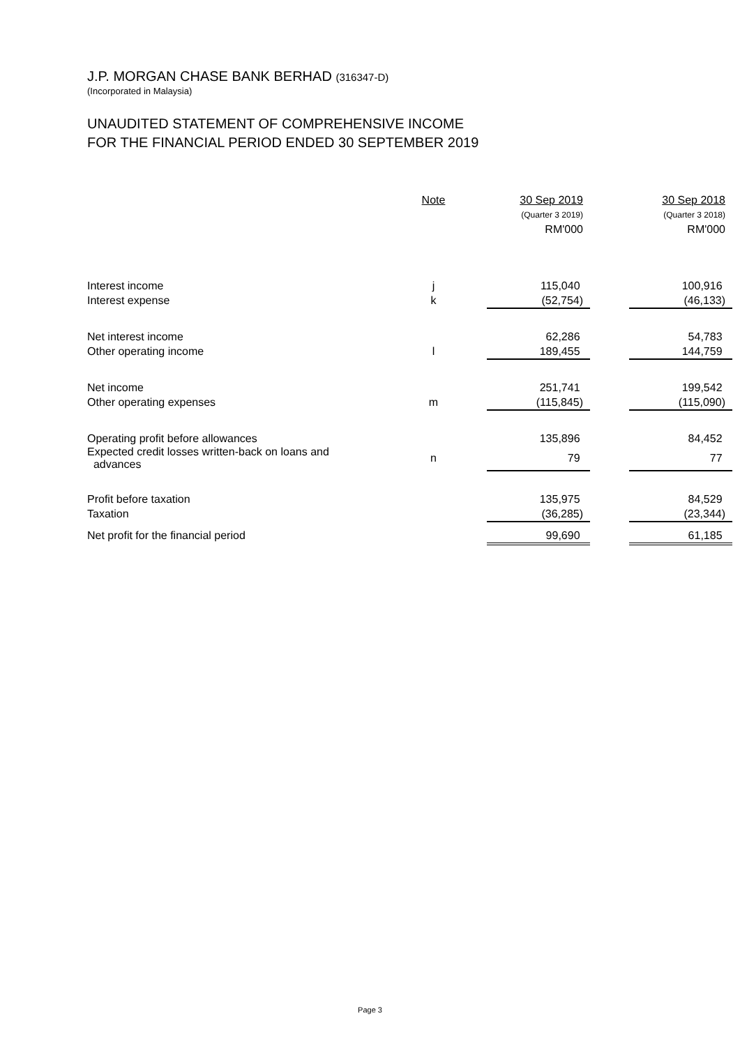J.P. MORGAN CHASE BANK BERHAD (316347-D)
(Incorporated in Malaysia)
UNAUDITED STATEMENT OF COMPREHENSIVE INCOME
FOR THE FINANCIAL PERIOD ENDED 30 SEPTEMBER 2019
| | Note | 30 Sep 2019 | | 30 Sep 2018 |
| --- | --- | --- | --- | --- |
| | | (Quarter 3 2019) | | (Quarter 3 2018) |
| | | RM'000 | | RM'000 |
| Interest income | j | 115,040 | | 100,916 |
| Interest expense | k | (52,754) | | (46,133) |
| Net interest income | | 62,286 | | 54,783 |
| Other operating income | l | 189,455 | | 144,759 |
| Net income | | 251,741 | | 199,542 |
| Other operating expenses | m | (115,845) | | (115,090) |
| Operating profit before allowances | | 135,896 | | 84,452 |
| Expected credit losses written-back on loans and advances | n | 79 | | 77 |
| Profit before taxation | | 135,975 | | 84,529 |
| Taxation | | (36,285) | | (23,344) |
| Net profit for the financial period | | 99,690 | | 61,185 |
Page 3